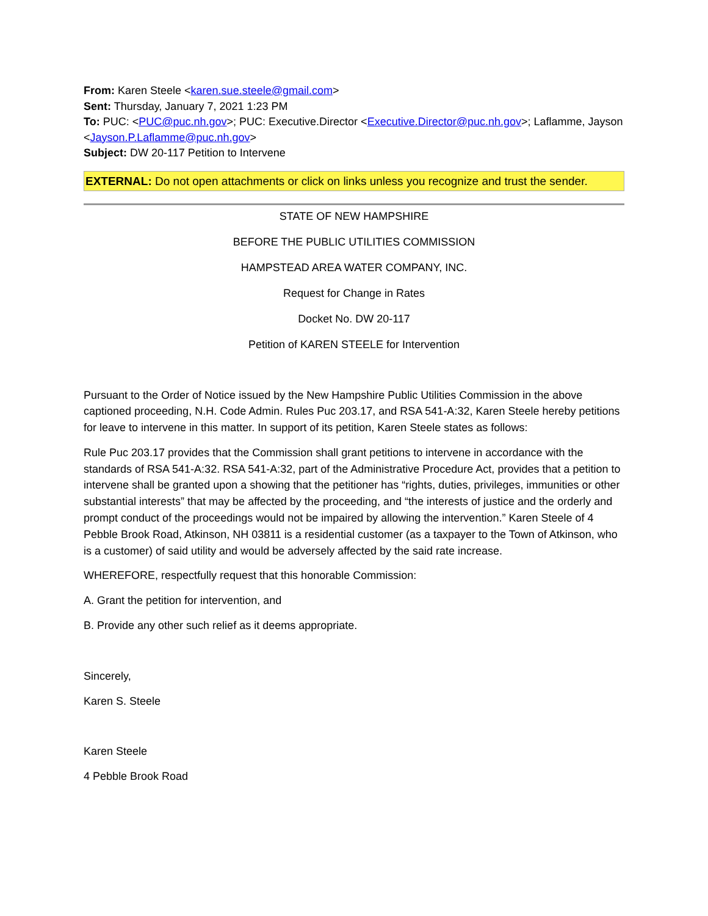From: Karen Steele <karen.sue.steele@gmail.com>
Sent: Thursday, January 7, 2021 1:23 PM
To: PUC: <PUC@puc.nh.gov>; PUC: Executive.Director <Executive.Director@puc.nh.gov>; Laflamme, Jayson <Jayson.P.Laflamme@puc.nh.gov>
Subject: DW 20-117 Petition to Intervene
EXTERNAL: Do not open attachments or click on links unless you recognize and trust the sender.
STATE OF NEW HAMPSHIRE
BEFORE THE PUBLIC UTILITIES COMMISSION
HAMPSTEAD AREA WATER COMPANY, INC.
Request for Change in Rates
Docket No. DW 20-117
Petition of KAREN STEELE for Intervention
Pursuant to the Order of Notice issued by the New Hampshire Public Utilities Commission in the above captioned proceeding, N.H. Code Admin. Rules Puc 203.17, and RSA 541-A:32, Karen Steele hereby petitions for leave to intervene in this matter. In support of its petition, Karen Steele states as follows:
Rule Puc 203.17 provides that the Commission shall grant petitions to intervene in accordance with the standards of RSA 541-A:32. RSA 541-A:32, part of the Administrative Procedure Act, provides that a petition to intervene shall be granted upon a showing that the petitioner has “rights, duties, privileges, immunities or other substantial interests” that may be affected by the proceeding, and “the interests of justice and the orderly and prompt conduct of the proceedings would not be impaired by allowing the intervention.” Karen Steele of 4 Pebble Brook Road, Atkinson, NH 03811 is a residential customer (as a taxpayer to the Town of Atkinson, who is a customer) of said utility and would be adversely affected by the said rate increase.
WHEREFORE, respectfully request that this honorable Commission:
A. Grant the petition for intervention, and
B. Provide any other such relief as it deems appropriate.
Sincerely,
Karen S. Steele
Karen Steele
4 Pebble Brook Road